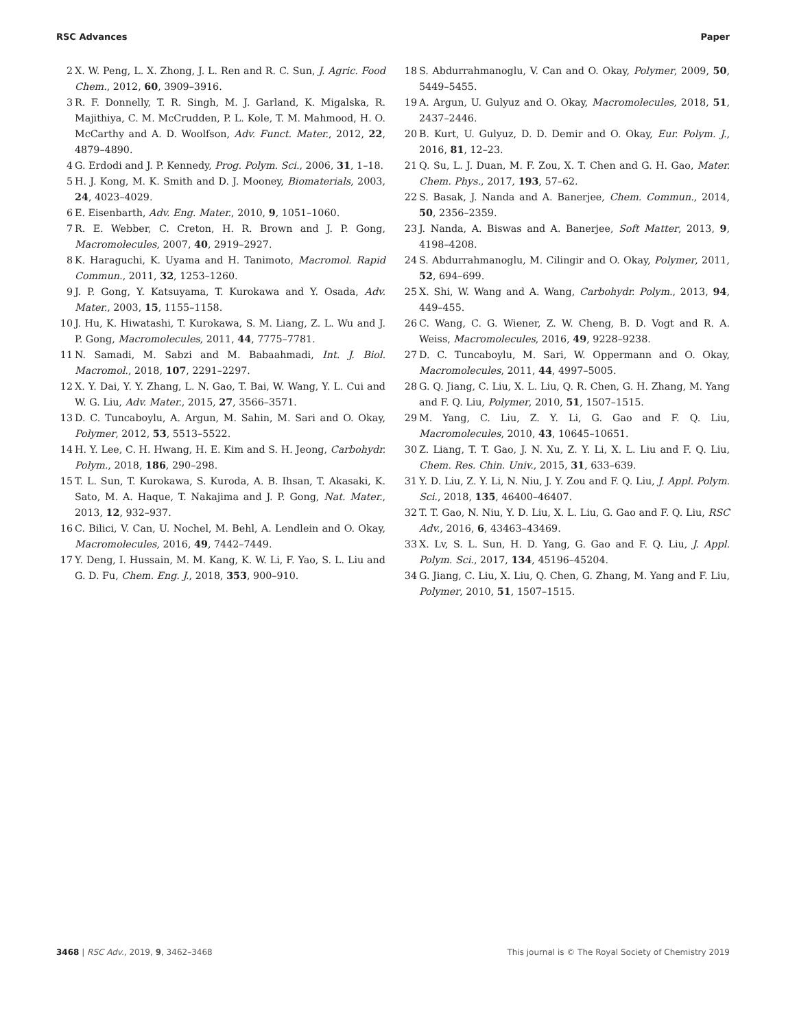RSC Advances Paper
2 X. W. Peng, L. X. Zhong, J. L. Ren and R. C. Sun, J. Agric. Food Chem., 2012, 60, 3909–3916.
3 R. F. Donnelly, T. R. Singh, M. J. Garland, K. Migalska, R. Majithiya, C. M. McCrudden, P. L. Kole, T. M. Mahmood, H. O. McCarthy and A. D. Woolfson, Adv. Funct. Mater., 2012, 22, 4879–4890.
4 G. Erdodi and J. P. Kennedy, Prog. Polym. Sci., 2006, 31, 1–18.
5 H. J. Kong, M. K. Smith and D. J. Mooney, Biomaterials, 2003, 24, 4023–4029.
6 E. Eisenbarth, Adv. Eng. Mater., 2010, 9, 1051–1060.
7 R. E. Webber, C. Creton, H. R. Brown and J. P. Gong, Macromolecules, 2007, 40, 2919–2927.
8 K. Haraguchi, K. Uyama and H. Tanimoto, Macromol. Rapid Commun., 2011, 32, 1253–1260.
9 J. P. Gong, Y. Katsuyama, T. Kurokawa and Y. Osada, Adv. Mater., 2003, 15, 1155–1158.
10 J. Hu, K. Hiwatashi, T. Kurokawa, S. M. Liang, Z. L. Wu and J. P. Gong, Macromolecules, 2011, 44, 7775–7781.
11 N. Samadi, M. Sabzi and M. Babaahmadi, Int. J. Biol. Macromol., 2018, 107, 2291–2297.
12 X. Y. Dai, Y. Y. Zhang, L. N. Gao, T. Bai, W. Wang, Y. L. Cui and W. G. Liu, Adv. Mater., 2015, 27, 3566–3571.
13 D. C. Tuncaboylu, A. Argun, M. Sahin, M. Sari and O. Okay, Polymer, 2012, 53, 5513–5522.
14 H. Y. Lee, C. H. Hwang, H. E. Kim and S. H. Jeong, Carbohydr. Polym., 2018, 186, 290–298.
15 T. L. Sun, T. Kurokawa, S. Kuroda, A. B. Ihsan, T. Akasaki, K. Sato, M. A. Haque, T. Nakajima and J. P. Gong, Nat. Mater., 2013, 12, 932–937.
16 C. Bilici, V. Can, U. Nochel, M. Behl, A. Lendlein and O. Okay, Macromolecules, 2016, 49, 7442–7449.
17 Y. Deng, I. Hussain, M. M. Kang, K. W. Li, F. Yao, S. L. Liu and G. D. Fu, Chem. Eng. J., 2018, 353, 900–910.
18 S. Abdurrahmanoglu, V. Can and O. Okay, Polymer, 2009, 50, 5449–5455.
19 A. Argun, U. Gulyuz and O. Okay, Macromolecules, 2018, 51, 2437–2446.
20 B. Kurt, U. Gulyuz, D. D. Demir and O. Okay, Eur. Polym. J., 2016, 81, 12–23.
21 Q. Su, L. J. Duan, M. F. Zou, X. T. Chen and G. H. Gao, Mater. Chem. Phys., 2017, 193, 57–62.
22 S. Basak, J. Nanda and A. Banerjee, Chem. Commun., 2014, 50, 2356–2359.
23 J. Nanda, A. Biswas and A. Banerjee, Soft Matter, 2013, 9, 4198–4208.
24 S. Abdurrahmanoglu, M. Cilingir and O. Okay, Polymer, 2011, 52, 694–699.
25 X. Shi, W. Wang and A. Wang, Carbohydr. Polym., 2013, 94, 449–455.
26 C. Wang, C. G. Wiener, Z. W. Cheng, B. D. Vogt and R. A. Weiss, Macromolecules, 2016, 49, 9228–9238.
27 D. C. Tuncaboylu, M. Sari, W. Oppermann and O. Okay, Macromolecules, 2011, 44, 4997–5005.
28 G. Q. Jiang, C. Liu, X. L. Liu, Q. R. Chen, G. H. Zhang, M. Yang and F. Q. Liu, Polymer, 2010, 51, 1507–1515.
29 M. Yang, C. Liu, Z. Y. Li, G. Gao and F. Q. Liu, Macromolecules, 2010, 43, 10645–10651.
30 Z. Liang, T. T. Gao, J. N. Xu, Z. Y. Li, X. L. Liu and F. Q. Liu, Chem. Res. Chin. Univ., 2015, 31, 633–639.
31 Y. D. Liu, Z. Y. Li, N. Niu, J. Y. Zou and F. Q. Liu, J. Appl. Polym. Sci., 2018, 135, 46400–46407.
32 T. T. Gao, N. Niu, Y. D. Liu, X. L. Liu, G. Gao and F. Q. Liu, RSC Adv., 2016, 6, 43463–43469.
33 X. Lv, S. L. Sun, H. D. Yang, G. Gao and F. Q. Liu, J. Appl. Polym. Sci., 2017, 134, 45196–45204.
34 G. Jiang, C. Liu, X. Liu, Q. Chen, G. Zhang, M. Yang and F. Liu, Polymer, 2010, 51, 1507–1515.
3468 | RSC Adv., 2019, 9, 3462–3468 This journal is © The Royal Society of Chemistry 2019